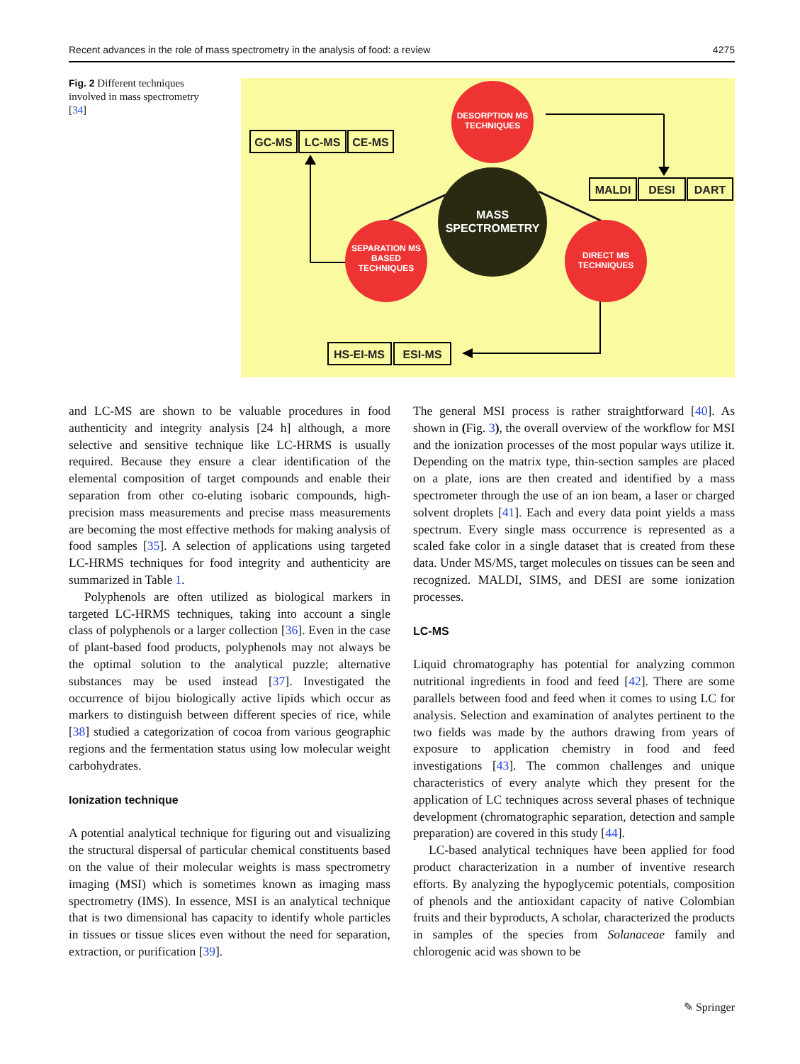Recent advances in the role of mass spectrometry in the analysis of food: a review 4275
Fig. 2 Different techniques involved in mass spectrometry [34]
DESORPTION MS
TECHNIQUES
SEPARATION MS
BASED
TECHNIQUES
DIRECT MS
TECHNIQUES
MASS
SPECTROMETRY
GC-MS
LC-MS
CE-MS
MALDI
DESI
DART
HS-EI-MS
ESI-MS
and LC-MS are shown to be valuable procedures in food authenticity and integrity analysis [24 h] although, a more selective and sensitive technique like LC-HRMS is usually required. Because they ensure a clear identification of the elemental composition of target compounds and enable their separation from other co-eluting isobaric compounds, high-precision mass measurements and precise mass measurements are becoming the most effective methods for making analysis of food samples [35]. A selection of applications using targeted LC-HRMS techniques for food integrity and authenticity are summarized in Table 1.
Polyphenols are often utilized as biological markers in targeted LC-HRMS techniques, taking into account a single class of polyphenols or a larger collection [36]. Even in the case of plant-based food products, polyphenols may not always be the optimal solution to the analytical puzzle; alternative substances may be used instead [37]. Investigated the occurrence of bijou biologically active lipids which occur as markers to distinguish between different species of rice, while [38] studied a categorization of cocoa from various geographic regions and the fermentation status using low molecular weight carbohydrates.
Ionization technique
A potential analytical technique for figuring out and visualizing the structural dispersal of particular chemical constituents based on the value of their molecular weights is mass spectrometry imaging (MSI) which is sometimes known as imaging mass spectrometry (IMS). In essence, MSI is an analytical technique that is two dimensional has capacity to identify whole particles in tissues or tissue slices even without the need for separation, extraction, or purification [39].
The general MSI process is rather straightforward [40]. As shown in (Fig. 3), the overall overview of the workflow for MSI and the ionization processes of the most popular ways utilize it. Depending on the matrix type, thin-section samples are placed on a plate, ions are then created and identified by a mass spectrometer through the use of an ion beam, a laser or charged solvent droplets [41]. Each and every data point yields a mass spectrum. Every single mass occurrence is represented as a scaled fake color in a single dataset that is created from these data. Under MS/MS, target molecules on tissues can be seen and recognized. MALDI, SIMS, and DESI are some ionization processes.
LC-MS
Liquid chromatography has potential for analyzing common nutritional ingredients in food and feed [42]. There are some parallels between food and feed when it comes to using LC for analysis. Selection and examination of analytes pertinent to the two fields was made by the authors drawing from years of exposure to application chemistry in food and feed investigations [43]. The common challenges and unique characteristics of every analyte which they present for the application of LC techniques across several phases of technique development (chromatographic separation, detection and sample preparation) are covered in this study [44].
LC-based analytical techniques have been applied for food product characterization in a number of inventive research efforts. By analyzing the hypoglycemic potentials, composition of phenols and the antioxidant capacity of native Colombian fruits and their byproducts, A scholar, characterized the products in samples of the species from Solanaceae family and chlorogenic acid was shown to be
✎ Springer